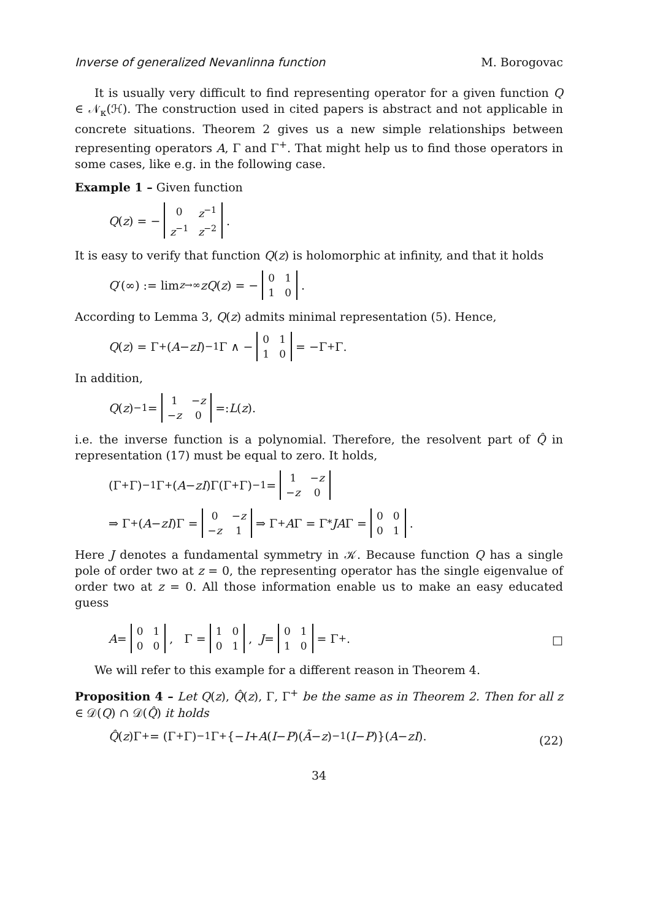Inverse of generalized Nevanlinna function M. Borogovac
It is usually very difficult to find representing operator for a given function Q ∈ 𝒩<sub>κ</sub>(ℋ). The construction used in cited papers is abstract and not applicable in concrete situations. Theorem 2 gives us a new simple relationships between representing operators A, Γ and Γ<sup>+</sup>. That might help us to find those operators in some cases, like e.g. in the following case.
Example 1 – Given function
Q (z) = −
| 0 | z<sup>−1</sup> |
| z<sup>−1</sup> | z<sup>−2</sup> |
.
It is easy to verify that function Q(z) is holomorphic at infinity, and that it holds
Q ′(∞) := lim<sub>z→∞</sub> zQ (z) = −
| 0 | 1 |
| 1 | 0 |
.
According to Lemma 3, Q(z) admits minimal representation (5). Hence,
Q (z) = Γ<sup>+</sup>(A − zI)<sup>−1</sup>Γ ∧ −
| 0 | 1 |
| 1 | 0 |
= −Γ<sup>+</sup>Γ.
In addition,
Q (z)<sup>−1</sup> =
| 1 | − z |
| − z | 0 |
=: L (z).
i.e. the inverse function is a polynomial. Therefore, the resolvent part of Q̂ in representation (17) must be equal to zero. It holds,
(Γ<sup>+</sup>Γ)<sup>−1</sup>Γ<sup>+</sup>(A − zI)Γ(Γ<sup>+</sup>Γ)<sup>−1</sup> =
| 1 | − z |
| − z | 0 |
⇒ Γ<sup>+</sup>(A − zI)Γ =
| 0 | − z |
| − z | 1 |
⇒ Γ<sup>+</sup> A Γ = Γ<sup>*</sup> JA Γ =
| 0 | 0 |
| 0 | 1 |
.
Here J denotes a fundamental symmetry in 𝒦. Because function Q has a single pole of order two at z = 0, the representing operator has the single eigenvalue of order two at z = 0. All those information enable us to make an easy educated guess
A =
| 0 | 1 |
| 0 | 0 |
, Γ =
| 1 | 0 |
| 0 | 1 |
, J =
| 0 | 1 |
| 1 | 0 |
= Γ<sup>+</sup>.
□
We will refer to this example for a different reason in Theorem 4.
Proposition 4 – Let Q(z), Q̂(z), Γ, Γ<sup>+</sup> be the same as in Theorem 2. Then for all z ∈ 𝒟(Q) ∩ 𝒟(Q̂) it holds
Q̂ (z)Γ<sup>+</sup> = (Γ<sup>+</sup>Γ)<sup>−1</sup>Γ<sup>+</sup>{− I + A (I − P)(Ã − z)<sup>−1</sup>(I − P)}(A − zI).
(22)
34